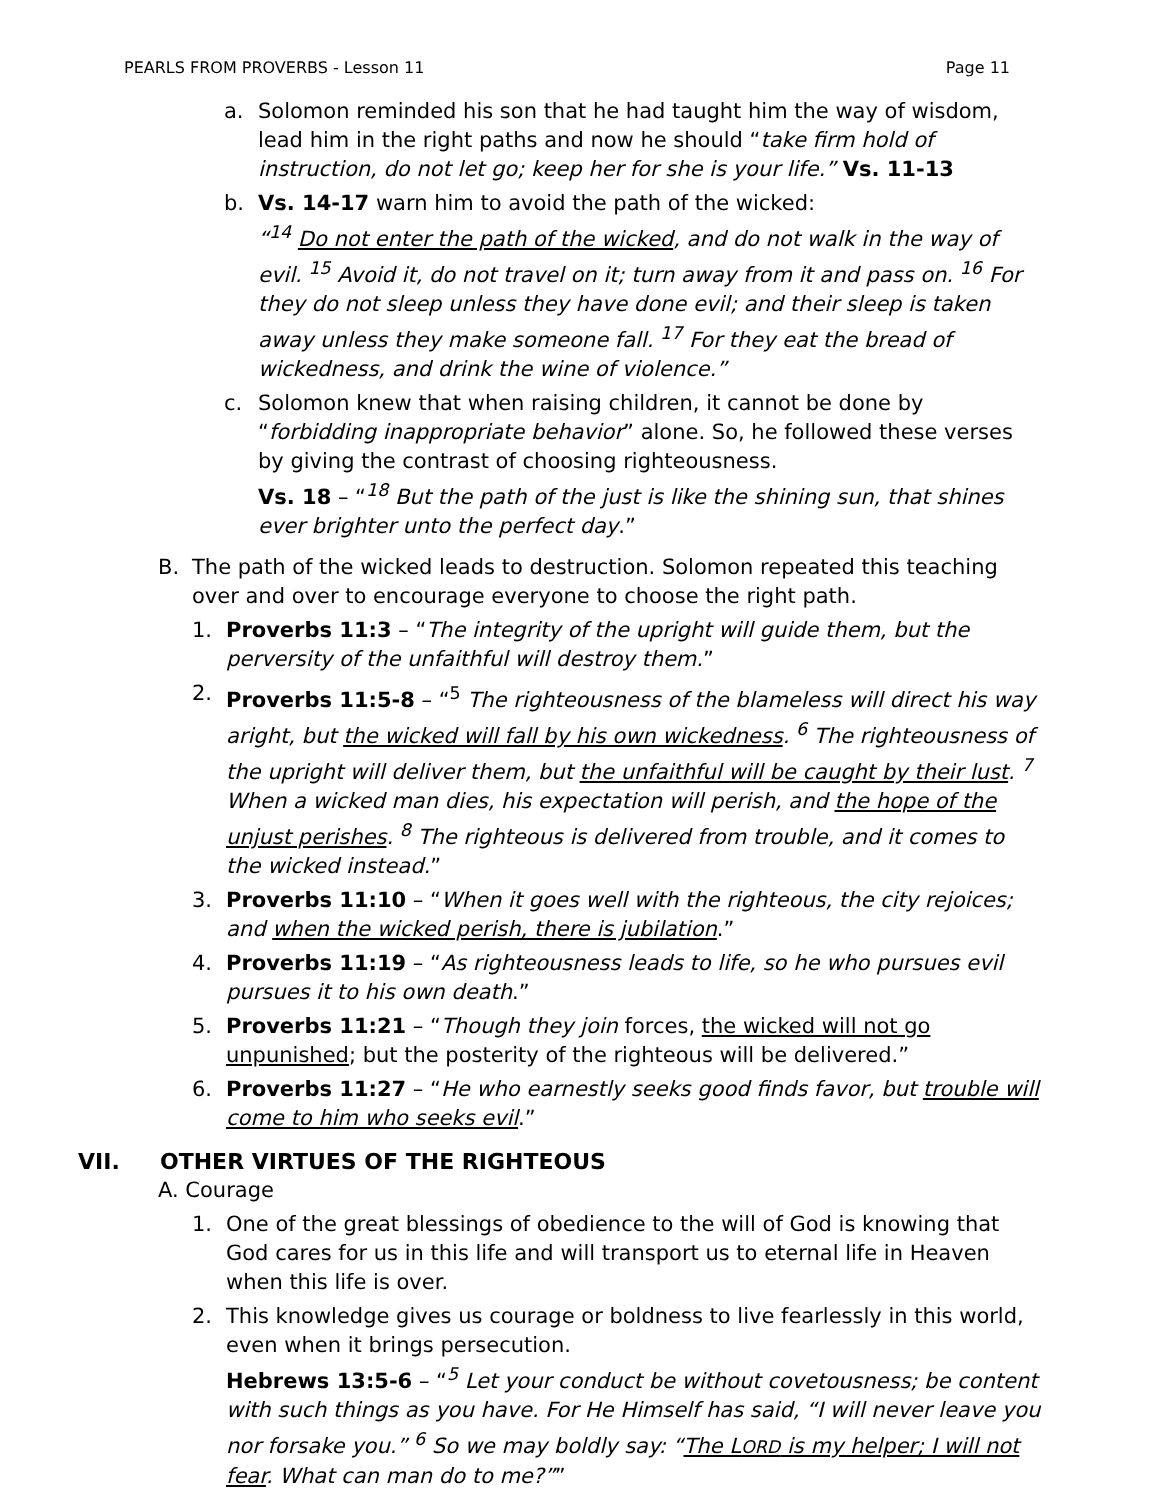PEARLS FROM PROVERBS - Lesson 11 Page 11
a. Solomon reminded his son that he had taught him the way of wisdom, lead him in the right paths and now he should “take firm hold of instruction, do not let go; keep her for she is your life.” Vs. 11-13
b. Vs. 14-17 warn him to avoid the path of the wicked:
“<sup>14</sup> Do not enter the path of the wicked, and do not walk in the way of evil. <sup>15</sup> Avoid it, do not travel on it; turn away from it and pass on. <sup>16</sup> For they do not sleep unless they have done evil; and their sleep is taken away unless they make someone fall. <sup>17</sup> For they eat the bread of wickedness, and drink the wine of violence.”
c. Solomon knew that when raising children, it cannot be done by “forbidding inappropriate behavior” alone. So, he followed these verses by giving the contrast of choosing righteousness.
Vs. 18 – “<sup>18</sup> But the path of the just is like the shining sun, that shines ever brighter unto the perfect day.”
B. The path of the wicked leads to destruction. Solomon repeated this teaching over and over to encourage everyone to choose the right path.
1. Proverbs 11:3 – “The integrity of the upright will guide them, but the perversity of the unfaithful will destroy them.”
2. Proverbs 11:5-8 – “<sup>5</sup> The righteousness of the blameless will direct his way aright, but the wicked will fall by his own wickedness. <sup>6</sup> The righteousness of the upright will deliver them, but the unfaithful will be caught by their lust. <sup>7</sup> When a wicked man dies, his expectation will perish, and the hope of the unjust perishes. <sup>8</sup> The righteous is delivered from trouble, and it comes to the wicked instead.”
3. Proverbs 11:10 – “When it goes well with the righteous, the city rejoices; and when the wicked perish, there is jubilation.”
4. Proverbs 11:19 – “As righteousness leads to life, so he who pursues evil pursues it to his own death.”
5. Proverbs 11:21 – “Though they join forces, the wicked will not go unpunished; but the posterity of the righteous will be delivered.”
6. Proverbs 11:27 – “He who earnestly seeks good finds favor, but trouble will come to him who seeks evil.”
VII. OTHER VIRTUES OF THE RIGHTEOUS
A. Courage
1. One of the great blessings of obedience to the will of God is knowing that God cares for us in this life and will transport us to eternal life in Heaven when this life is over.
2. This knowledge gives us courage or boldness to live fearlessly in this world, even when it brings persecution.
Hebrews 13:5-6 – “<sup>5</sup> Let your conduct be without covetousness; be content with such things as you have. For He Himself has said, “I will never leave you nor forsake you.” <sup>6</sup> So we may boldly say: “The LORD is my helper; I will not fear. What can man do to me?””